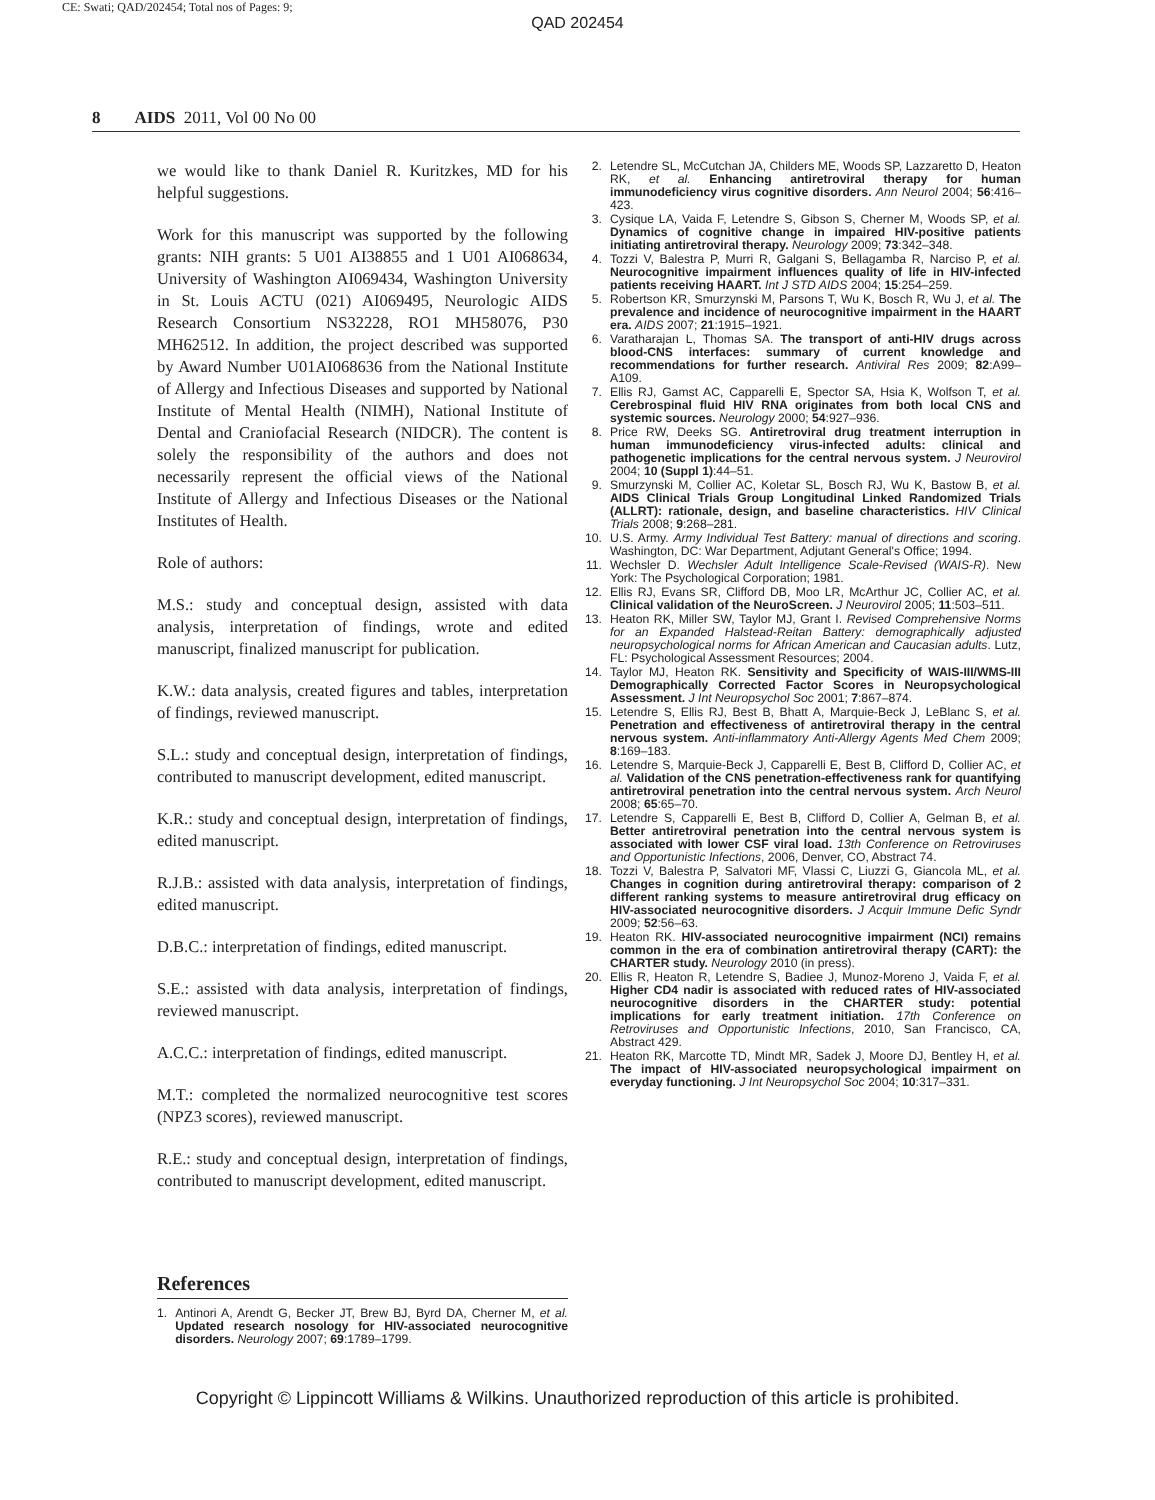CE: Swati; QAD/202454; Total nos of Pages: 9;
QAD 202454
8 AIDS 2011, Vol 00 No 00
we would like to thank Daniel R. Kuritzkes, MD for his helpful suggestions.
Work for this manuscript was supported by the following grants: NIH grants: 5 U01 AI38855 and 1 U01 AI068634, University of Washington AI069434, Washington University in St. Louis ACTU (021) AI069495, Neurologic AIDS Research Consortium NS32228, RO1 MH58076, P30 MH62512. In addition, the project described was supported by Award Number U01AI068636 from the National Institute of Allergy and Infectious Diseases and supported by National Institute of Mental Health (NIMH), National Institute of Dental and Craniofacial Research (NIDCR). The content is solely the responsibility of the authors and does not necessarily represent the official views of the National Institute of Allergy and Infectious Diseases or the National Institutes of Health.
Role of authors:
M.S.: study and conceptual design, assisted with data analysis, interpretation of findings, wrote and edited manuscript, finalized manuscript for publication.
K.W.: data analysis, created figures and tables, interpretation of findings, reviewed manuscript.
S.L.: study and conceptual design, interpretation of findings, contributed to manuscript development, edited manuscript.
K.R.: study and conceptual design, interpretation of findings, edited manuscript.
R.J.B.: assisted with data analysis, interpretation of findings, edited manuscript.
D.B.C.: interpretation of findings, edited manuscript.
S.E.: assisted with data analysis, interpretation of findings, reviewed manuscript.
A.C.C.: interpretation of findings, edited manuscript.
M.T.: completed the normalized neurocognitive test scores (NPZ3 scores), reviewed manuscript.
R.E.: study and conceptual design, interpretation of findings, contributed to manuscript development, edited manuscript.
References
1. Antinori A, Arendt G, Becker JT, Brew BJ, Byrd DA, Cherner M, et al. Updated research nosology for HIV-associated neurocognitive disorders. Neurology 2007; 69:1789–1799.
2. Letendre SL, McCutchan JA, Childers ME, Woods SP, Lazzaretto D, Heaton RK, et al. Enhancing antiretroviral therapy for human immunodeficiency virus cognitive disorders. Ann Neurol 2004; 56:416–423.
3. Cysique LA, Vaida F, Letendre S, Gibson S, Cherner M, Woods SP, et al. Dynamics of cognitive change in impaired HIV-positive patients initiating antiretroviral therapy. Neurology 2009; 73:342–348.
4. Tozzi V, Balestra P, Murri R, Galgani S, Bellagamba R, Narciso P, et al. Neurocognitive impairment influences quality of life in HIV-infected patients receiving HAART. Int J STD AIDS 2004; 15:254–259.
5. Robertson KR, Smurzynski M, Parsons T, Wu K, Bosch R, Wu J, et al. The prevalence and incidence of neurocognitive impairment in the HAART era. AIDS 2007; 21:1915–1921.
6. Varatharajan L, Thomas SA. The transport of anti-HIV drugs across blood-CNS interfaces: summary of current knowledge and recommendations for further research. Antiviral Res 2009; 82:A99–A109.
7. Ellis RJ, Gamst AC, Capparelli E, Spector SA, Hsia K, Wolfson T, et al. Cerebrospinal fluid HIV RNA originates from both local CNS and systemic sources. Neurology 2000; 54:927–936.
8. Price RW, Deeks SG. Antiretroviral drug treatment interruption in human immunodeficiency virus-infected adults: clinical and pathogenetic implications for the central nervous system. J Neurovirol 2004; 10 (Suppl 1):44–51.
9. Smurzynski M, Collier AC, Koletar SL, Bosch RJ, Wu K, Bastow B, et al. AIDS Clinical Trials Group Longitudinal Linked Randomized Trials (ALLRT): rationale, design, and baseline characteristics. HIV Clinical Trials 2008; 9:268–281.
10. U.S. Army. Army Individual Test Battery: manual of directions and scoring. Washington, DC: War Department, Adjutant General's Office; 1994.
11. Wechsler D. Wechsler Adult Intelligence Scale-Revised (WAIS-R). New York: The Psychological Corporation; 1981.
12. Ellis RJ, Evans SR, Clifford DB, Moo LR, McArthur JC, Collier AC, et al. Clinical validation of the NeuroScreen. J Neurovirol 2005; 11:503–511.
13. Heaton RK, Miller SW, Taylor MJ, Grant I. Revised Comprehensive Norms for an Expanded Halstead-Reitan Battery: demographically adjusted neuropsychological norms for African American and Caucasian adults. Lutz, FL: Psychological Assessment Resources; 2004.
14. Taylor MJ, Heaton RK. Sensitivity and Specificity of WAIS-III/WMS-III Demographically Corrected Factor Scores in Neuropsychological Assessment. J Int Neuropsychol Soc 2001; 7:867–874.
15. Letendre S, Ellis RJ, Best B, Bhatt A, Marquie-Beck J, LeBlanc S, et al. Penetration and effectiveness of antiretroviral therapy in the central nervous system. Anti-inflammatory Anti-Allergy Agents Med Chem 2009; 8:169–183.
16. Letendre S, Marquie-Beck J, Capparelli E, Best B, Clifford D, Collier AC, et al. Validation of the CNS penetration-effectiveness rank for quantifying antiretroviral penetration into the central nervous system. Arch Neurol 2008; 65:65–70.
17. Letendre S, Capparelli E, Best B, Clifford D, Collier A, Gelman B, et al. Better antiretroviral penetration into the central nervous system is associated with lower CSF viral load. 13th Conference on Retroviruses and Opportunistic Infections, 2006, Denver, CO, Abstract 74.
18. Tozzi V, Balestra P, Salvatori MF, Vlassi C, Liuzzi G, Giancola ML, et al. Changes in cognition during antiretroviral therapy: comparison of 2 different ranking systems to measure antiretroviral drug efficacy on HIV-associated neurocognitive disorders. J Acquir Immune Defic Syndr 2009; 52:56–63.
19. Heaton RK. HIV-associated neurocognitive impairment (NCI) remains common in the era of combination antiretroviral therapy (CART): the CHARTER study. Neurology 2010 (in press).
20. Ellis R, Heaton R, Letendre S, Badiee J, Munoz-Moreno J, Vaida F, et al. Higher CD4 nadir is associated with reduced rates of HIV-associated neurocognitive disorders in the CHARTER study: potential implications for early treatment initiation. 17th Conference on Retroviruses and Opportunistic Infections, 2010, San Francisco, CA, Abstract 429.
21. Heaton RK, Marcotte TD, Mindt MR, Sadek J, Moore DJ, Bentley H, et al. The impact of HIV-associated neuropsychological impairment on everyday functioning. J Int Neuropsychol Soc 2004; 10:317–331.
Copyright © Lippincott Williams & Wilkins. Unauthorized reproduction of this article is prohibited.